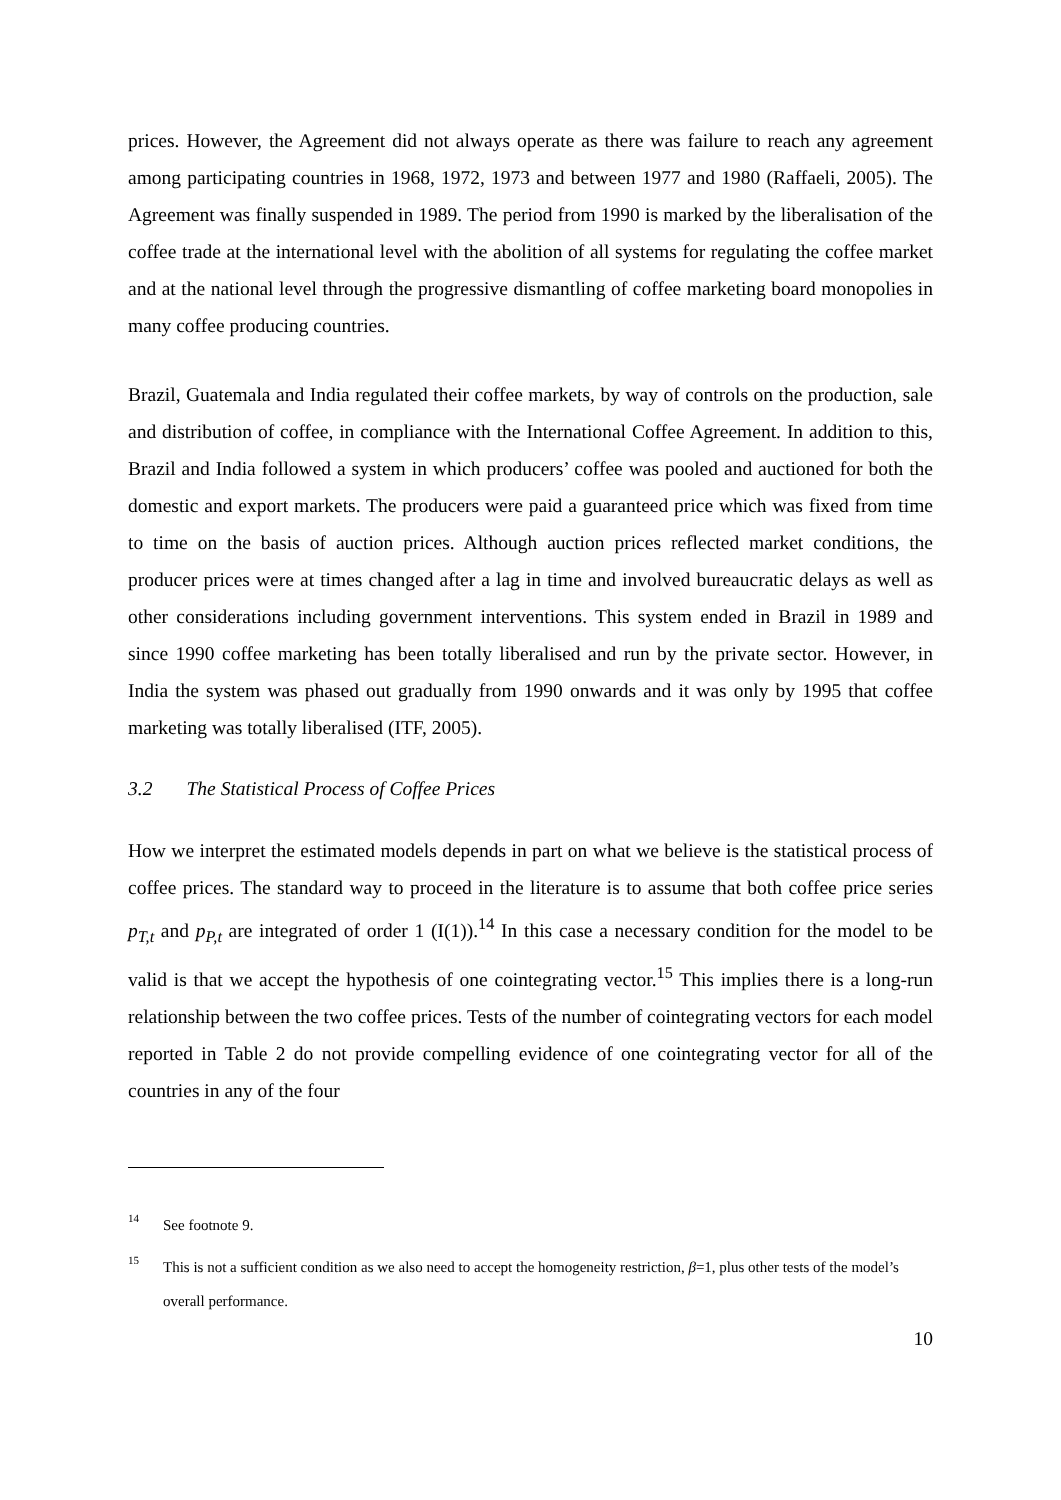prices. However, the Agreement did not always operate as there was failure to reach any agreement among participating countries in 1968, 1972, 1973 and between 1977 and 1980 (Raffaeli, 2005). The Agreement was finally suspended in 1989. The period from 1990 is marked by the liberalisation of the coffee trade at the international level with the abolition of all systems for regulating the coffee market and at the national level through the progressive dismantling of coffee marketing board monopolies in many coffee producing countries.
Brazil, Guatemala and India regulated their coffee markets, by way of controls on the production, sale and distribution of coffee, in compliance with the International Coffee Agreement. In addition to this, Brazil and India followed a system in which producers’ coffee was pooled and auctioned for both the domestic and export markets. The producers were paid a guaranteed price which was fixed from time to time on the basis of auction prices. Although auction prices reflected market conditions, the producer prices were at times changed after a lag in time and involved bureaucratic delays as well as other considerations including government interventions. This system ended in Brazil in 1989 and since 1990 coffee marketing has been totally liberalised and run by the private sector. However, in India the system was phased out gradually from 1990 onwards and it was only by 1995 that coffee marketing was totally liberalised (ITF, 2005).
3.2 The Statistical Process of Coffee Prices
How we interpret the estimated models depends in part on what we believe is the statistical process of coffee prices. The standard way to proceed in the literature is to assume that both coffee price series p<sub>T,t</sub> and p<sub>P,t</sub> are integrated of order 1 (I(1)).<sup>14</sup> In this case a necessary condition for the model to be valid is that we accept the hypothesis of one cointegrating vector.<sup>15</sup> This implies there is a long-run relationship between the two coffee prices. Tests of the number of cointegrating vectors for each model reported in Table 2 do not provide compelling evidence of one cointegrating vector for all of the countries in any of the four
14 See footnote 9.
15 This is not a sufficient condition as we also need to accept the homogeneity restriction, β=1, plus other tests of the model’s overall performance.
10